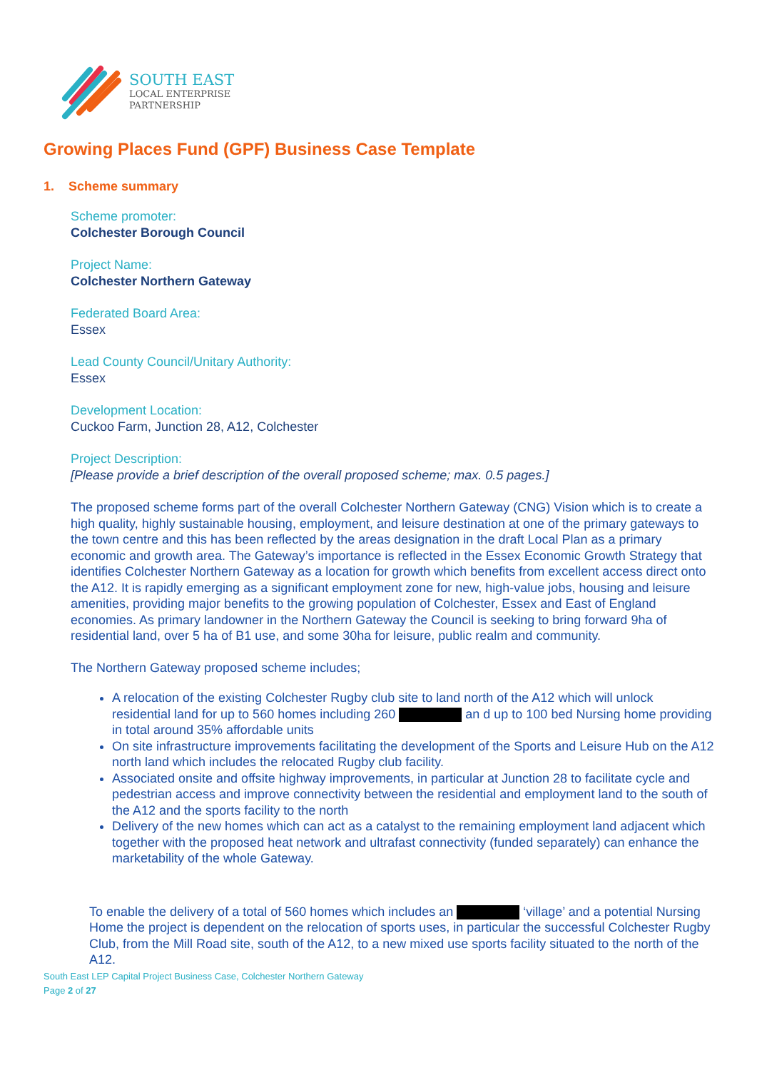SOUTH EAST
LOCAL ENTERPRISE
PARTNERSHIP
Growing Places Fund (GPF) Business Case Template
1. Scheme summary
Scheme promoter:
Colchester Borough Council
Project Name:
Colchester Northern Gateway
Federated Board Area:
Essex
Lead County Council/Unitary Authority:
Essex
Development Location:
Cuckoo Farm, Junction 28, A12, Colchester
Project Description:
[Please provide a brief description of the overall proposed scheme; max. 0.5 pages.]
The proposed scheme forms part of the overall Colchester Northern Gateway (CNG) Vision which is to create a high quality, highly sustainable housing, employment, and leisure destination at one of the primary gateways to the town centre and this has been reflected by the areas designation in the draft Local Plan as a primary economic and growth area. The Gateway’s importance is reflected in the Essex Economic Growth Strategy that identifies Colchester Northern Gateway as a location for growth which benefits from excellent access direct onto the A12. It is rapidly emerging as a significant employment zone for new, high-value jobs, housing and leisure amenities, providing major benefits to the growing population of Colchester, Essex and East of England economies. As primary landowner in the Northern Gateway the Council is seeking to bring forward 9ha of residential land, over 5 ha of B1 use, and some 30ha for leisure, public realm and community.
The Northern Gateway proposed scheme includes;
A relocation of the existing Colchester Rugby club site to land north of the A12 which will unlock residential land for up to 560 homes including 260 an d up to 100 bed Nursing home providing in total around 35% affordable units
On site infrastructure improvements facilitating the development of the Sports and Leisure Hub on the A12 north land which includes the relocated Rugby club facility.
Associated onsite and offsite highway improvements, in particular at Junction 28 to facilitate cycle and pedestrian access and improve connectivity between the residential and employment land to the south of the A12 and the sports facility to the north
Delivery of the new homes which can act as a catalyst to the remaining employment land adjacent which together with the proposed heat network and ultrafast connectivity (funded separately) can enhance the marketability of the whole Gateway.
To enable the delivery of a total of 560 homes which includes an ‘village’ and a potential Nursing Home the project is dependent on the relocation of sports uses, in particular the successful Colchester Rugby Club, from the Mill Road site, south of the A12, to a new mixed use sports facility situated to the north of the A12.
South East LEP Capital Project Business Case, Colchester Northern Gateway
Page 2 of 27